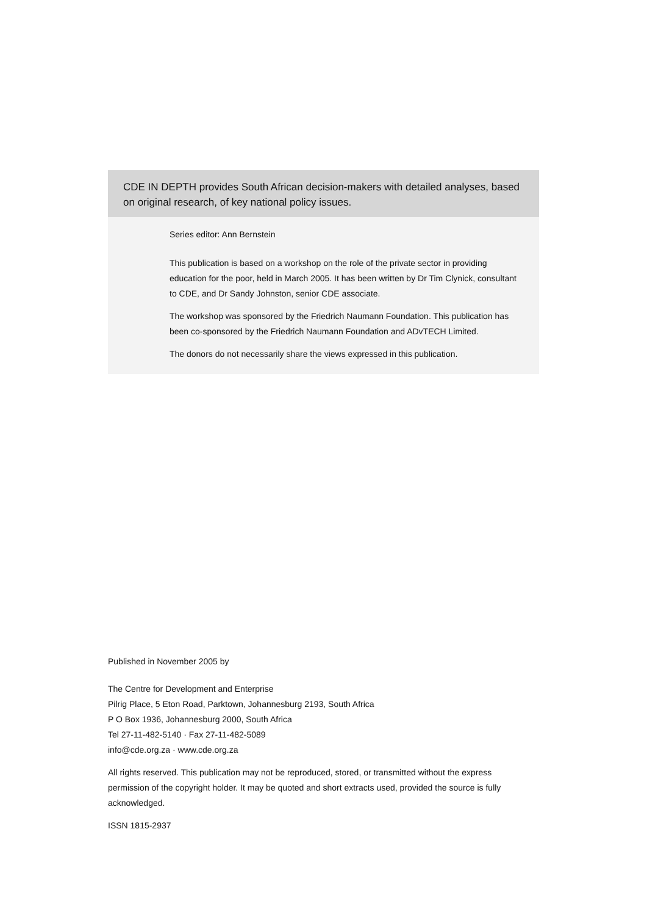CDE IN DEPTH provides South African decision-makers with detailed analyses, based on original research, of key national policy issues.
Series editor: Ann Bernstein
This publication is based on a workshop on the role of the private sector in providing education for the poor, held in March 2005. It has been written by Dr Tim Clynick, consultant to CDE, and Dr Sandy Johnston, senior CDE associate.
The workshop was sponsored by the Friedrich Naumann Foundation. This publication has been co-sponsored by the Friedrich Naumann Foundation and ADvTECH Limited.
The donors do not necessarily share the views expressed in this publication.
Published in November 2005 by
The Centre for Development and Enterprise
Pilrig Place, 5 Eton Road, Parktown, Johannesburg 2193, South Africa
P O Box 1936, Johannesburg 2000, South Africa
Tel 27-11-482-5140 · Fax 27-11-482-5089
info@cde.org.za · www.cde.org.za
All rights reserved. This publication may not be reproduced, stored, or transmitted without the express permission of the copyright holder. It may be quoted and short extracts used, provided the source is fully acknowledged.
ISSN 1815-2937